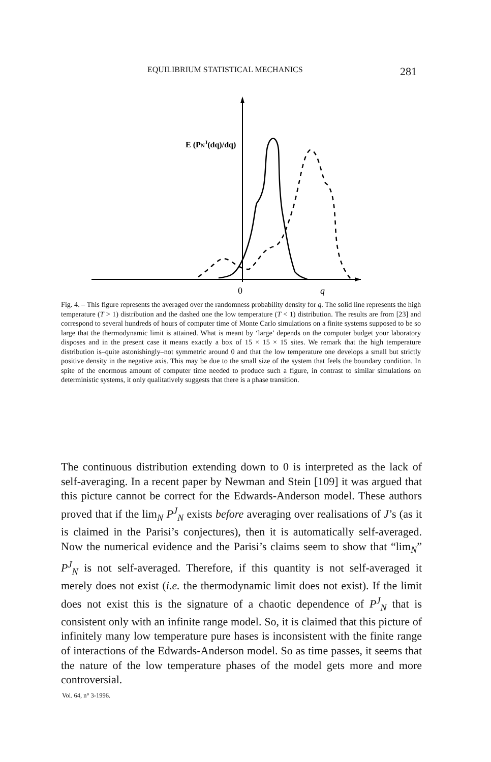EQUILIBRIUM STATISTICAL MECHANICS 281
E (PNJ(dq)/dq)
0
q
Fig. 4. – This figure represents the averaged over the randomness probability density for q. The solid line represents the high temperature (T > 1) distribution and the dashed one the low temperature (T < 1) distribution. The results are from [23] and correspond to several hundreds of hours of computer time of Monte Carlo simulations on a finite systems supposed to be so large that the thermodynamic limit is attained. What is meant by ‘large’ depends on the computer budget your laboratory disposes and in the present case it means exactly a box of 15 × 15 × 15 sites. We remark that the high temperature distribution is–quite astonishingly–not symmetric around 0 and that the low temperature one develops a small but strictly positive density in the negative axis. This may be due to the small size of the system that feels the boundary condition. In spite of the enormous amount of computer time needed to produce such a figure, in contrast to similar simulations on deterministic systems, it only qualitatively suggests that there is a phase transition.
The continuous distribution extending down to 0 is interpreted as the lack of self-averaging. In a recent paper by Newman and Stein [109] it was argued that this picture cannot be correct for the Edwards-Anderson model. These authors proved that if the lim<sub>N</sub> P<sup>J</sup><sub>N</sub> exists before averaging over realisations of J’s (as it is claimed in the Parisi’s conjectures), then it is automatically self-averaged. Now the numerical evidence and the Parisi’s claims seem to show that “lim<sub>N</sub>” P<sup>J</sup><sub>N</sub> is not self-averaged. Therefore, if this quantity is not self-averaged it merely does not exist (i.e. the thermodynamic limit does not exist). If the limit does not exist this is the signature of a chaotic dependence of P<sup>J</sup><sub>N</sub> that is consistent only with an infinite range model. So, it is claimed that this picture of infinitely many low temperature pure hases is inconsistent with the finite range of interactions of the Edwards-Anderson model. So as time passes, it seems that the nature of the low temperature phases of the model gets more and more controversial.
Vol. 64, n° 3-1996.